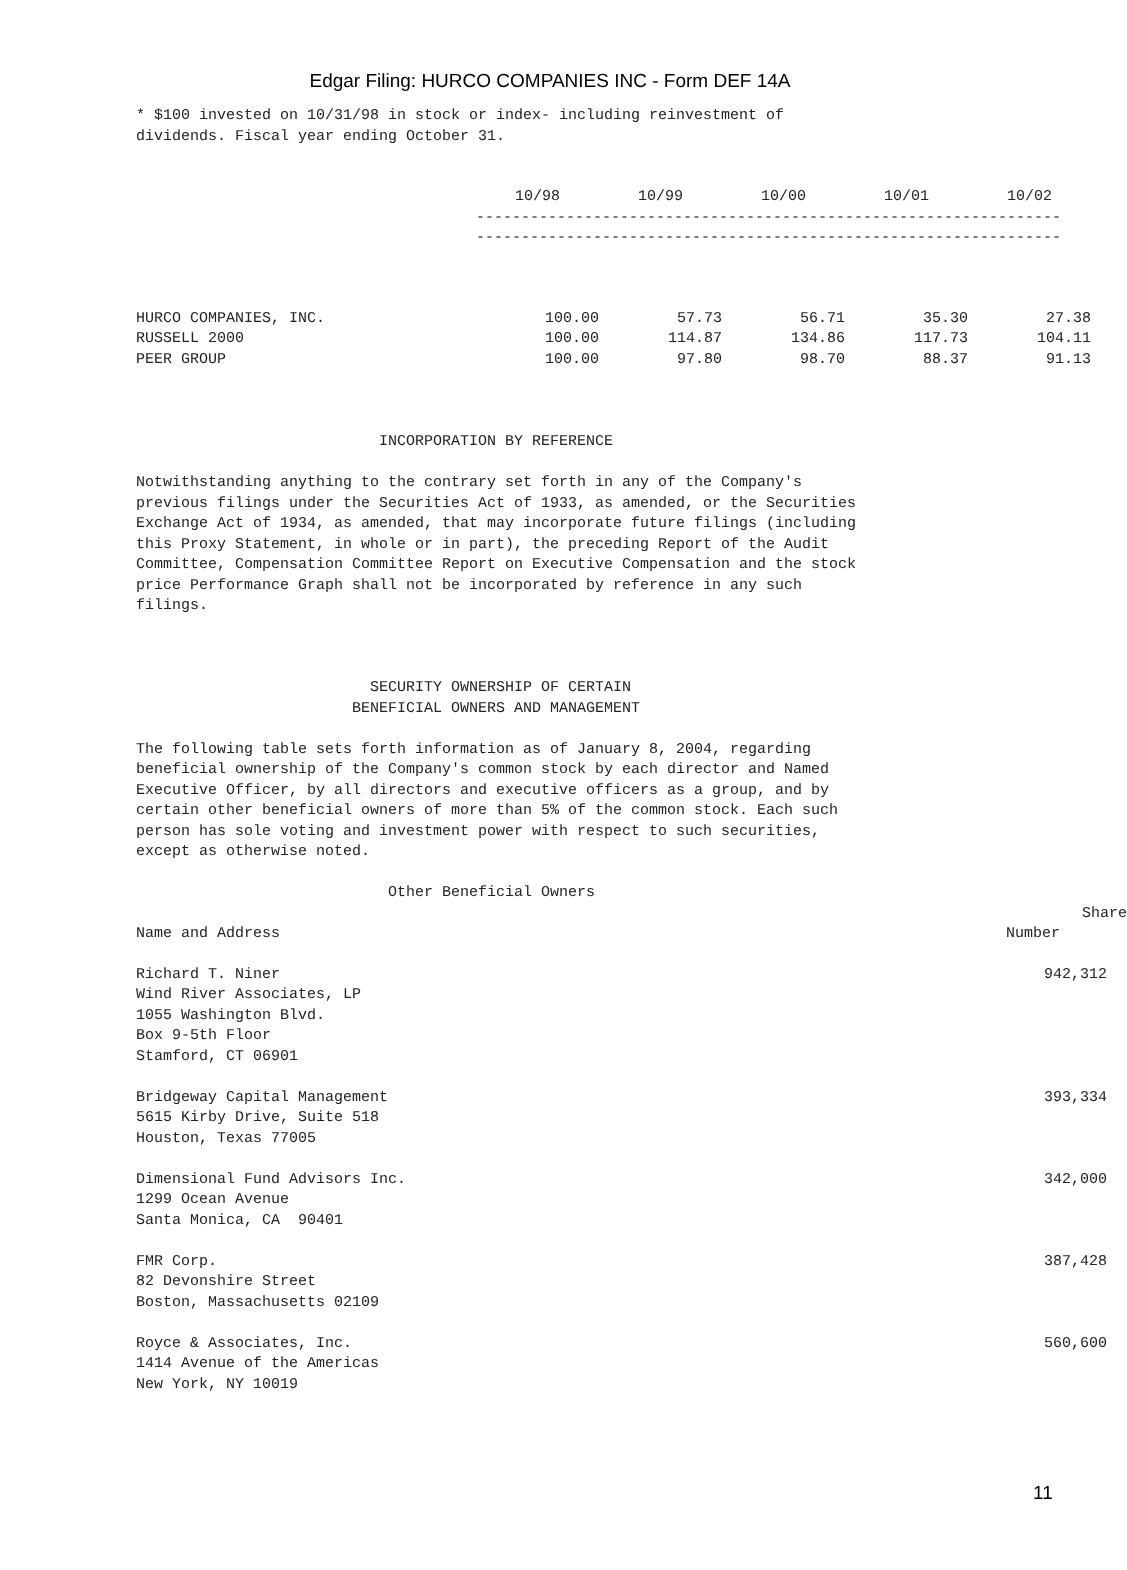Edgar Filing: HURCO COMPANIES INC - Form DEF 14A
* $100 invested on 10/31/98 in stock or index- including reinvestment of dividends. Fiscal year ending October 31.
| | 10/98 | 10/99 | 10/00 | 10/01 | 10/02 |
| --- | --- | --- | --- | --- | --- |
| | ----------------------------------------------------------------- ----------------------------------------------------------------- | | | | |
| HURCO COMPANIES, INC. | 100.00 | 57.73 | 56.71 | 35.30 | 27.38 |
| RUSSELL 2000 | 100.00 | 114.87 | 134.86 | 117.73 | 104.11 |
| PEER GROUP | 100.00 | 97.80 | 98.70 | 88.37 | 91.13 |
INCORPORATION BY REFERENCE Notwithstanding anything to the contrary set forth in any of the Company's previous filings under the Securities Act of 1933, as amended, or the Securities Exchange Act of 1934, as amended, that may incorporate future filings (including this Proxy Statement, in whole or in part), the preceding Report of the Audit Committee, Compensation Committee Report on Executive Compensation and the stock price Performance Graph shall not be incorporated by reference in any such filings. SECURITY OWNERSHIP OF CERTAIN BENEFICIAL OWNERS AND MANAGEMENT The following table sets forth information as of January 8, 2004, regarding beneficial ownership of the Company's common stock by each director and Named Executive Officer, by all directors and executive officers as a group, and by certain other beneficial owners of more than 5% of the common stock. Each such person has sole voting and investment power with respect to such securities, except as otherwise noted. Other Beneficial Owners
| | Share |
| --- | --- |
| Name and Address | Number |
| Richard T. Niner Wind River Associates, LP 1055 Washington Blvd. Box 9-5th Floor Stamford, CT 06901 | 942,312 |
| Bridgeway Capital Management 5615 Kirby Drive, Suite 518 Houston, Texas 77005 | 393,334 |
| Dimensional Fund Advisors Inc. 1299 Ocean Avenue Santa Monica, CA 90401 | 342,000 |
| FMR Corp. 82 Devonshire Street Boston, Massachusetts 02109 | 387,428 |
| Royce & Associates, Inc. 1414 Avenue of the Americas New York, NY 10019 | 560,600 |
11